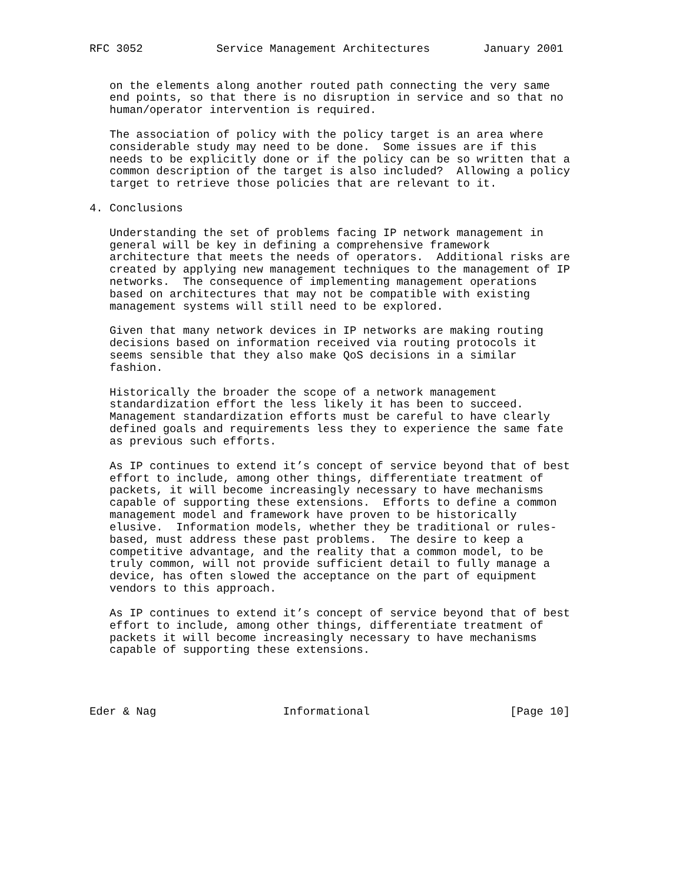RFC 3052           Service Management Architectures        January 2001


   on the elements along another routed path connecting the very same
   end points, so that there is no disruption in service and so that no
   human/operator intervention is required.

   The association of policy with the policy target is an area where
   considerable study may need to be done.  Some issues are if this
   needs to be explicitly done or if the policy can be so written that a
   common description of the target is also included?  Allowing a policy
   target to retrieve those policies that are relevant to it.

4. Conclusions

   Understanding the set of problems facing IP network management in
   general will be key in defining a comprehensive framework
   architecture that meets the needs of operators.  Additional risks are
   created by applying new management techniques to the management of IP
   networks.  The consequence of implementing management operations
   based on architectures that may not be compatible with existing
   management systems will still need to be explored.

   Given that many network devices in IP networks are making routing
   decisions based on information received via routing protocols it
   seems sensible that they also make QoS decisions in a similar
   fashion.

   Historically the broader the scope of a network management
   standardization effort the less likely it has been to succeed.
   Management standardization efforts must be careful to have clearly
   defined goals and requirements less they to experience the same fate
   as previous such efforts.

   As IP continues to extend it’s concept of service beyond that of best
   effort to include, among other things, differentiate treatment of
   packets, it will become increasingly necessary to have mechanisms
   capable of supporting these extensions.  Efforts to define a common
   management model and framework have proven to be historically
   elusive.  Information models, whether they be traditional or rules-
   based, must address these past problems.  The desire to keep a
   competitive advantage, and the reality that a common model, to be
   truly common, will not provide sufficient detail to fully manage a
   device, has often slowed the acceptance on the part of equipment
   vendors to this approach.

   As IP continues to extend it’s concept of service beyond that of best
   effort to include, among other things, differentiate treatment of
   packets it will become increasingly necessary to have mechanisms
   capable of supporting these extensions.




Eder & Nag                   Informational                     [Page 10]